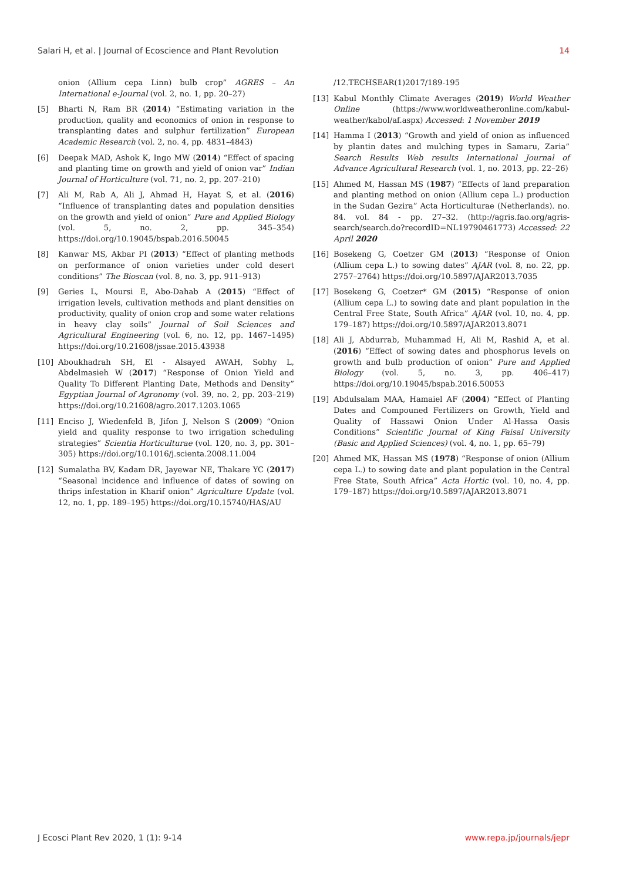Salari H, et al. | Journal of Ecoscience and Plant Revolution 14
onion (Allium cepa Linn) bulb crop” AGRES – An International e-Journal (vol. 2, no. 1, pp. 20–27)
[5] Bharti N, Ram BR (2014) “Estimating variation in the production, quality and economics of onion in response to transplanting dates and sulphur fertilization” European Academic Research (vol. 2, no. 4, pp. 4831–4843)
[6] Deepak MAD, Ashok K, Ingo MW (2014) “Effect of spacing and planting time on growth and yield of onion var” Indian Journal of Horticulture (vol. 71, no. 2, pp. 207–210)
[7] Ali M, Rab A, Ali J, Ahmad H, Hayat S, et al. (2016) “Influence of transplanting dates and population densities on the growth and yield of onion” Pure and Applied Biology (vol. 5, no. 2, pp. 345–354) https://doi.org/10.19045/bspab.2016.50045
[8] Kanwar MS, Akbar PI (2013) “Effect of planting methods on performance of onion varieties under cold desert conditions” The Bioscan (vol. 8, no. 3, pp. 911–913)
[9] Geries L, Moursi E, Abo-Dahab A (2015) “Effect of irrigation levels, cultivation methods and plant densities on productivity, quality of onion crop and some water relations in heavy clay soils” Journal of Soil Sciences and Agricultural Engineering (vol. 6, no. 12, pp. 1467–1495) https://doi.org/10.21608/jssae.2015.43938
[10] Aboukhadrah SH, El - Alsayed AWAH, Sobhy L, Abdelmasieh W (2017) “Response of Onion Yield and Quality To Different Planting Date, Methods and Density” Egyptian Journal of Agronomy (vol. 39, no. 2, pp. 203–219) https://doi.org/10.21608/agro.2017.1203.1065
[11] Enciso J, Wiedenfeld B, Jifon J, Nelson S (2009) “Onion yield and quality response to two irrigation scheduling strategies” Scientia Horticulturae (vol. 120, no. 3, pp. 301–305) https://doi.org/10.1016/j.scienta.2008.11.004
[12] Sumalatha BV, Kadam DR, Jayewar NE, Thakare YC (2017) “Seasonal incidence and influence of dates of sowing on thrips infestation in Kharif onion” Agriculture Update (vol. 12, no. 1, pp. 189–195) https://doi.org/10.15740/HAS/AU
/12.TECHSEAR(1)2017/189-195
[13] Kabul Monthly Climate Averages (2019) World Weather Online (https://www.worldweatheronline.com/kabul-weather/kabol/af.aspx) Accessed: 1 November 2019
[14] Hamma I (2013) “Growth and yield of onion as influenced by plantin dates and mulching types in Samaru, Zaria” Search Results Web results International Journal of Advance Agricultural Research (vol. 1, no. 2013, pp. 22–26)
[15] Ahmed M, Hassan MS (1987) “Effects of land preparation and planting method on onion (Allium cepa L.) production in the Sudan Gezira” Acta Horticulturae (Netherlands). no. 84. vol. 84 - pp. 27–32. (http://agris.fao.org/agris-search/search.do?recordID=NL19790461773) Accessed: 22 April 2020
[16] Bosekeng G, Coetzer GM (2013) “Response of Onion (Allium cepa L.) to sowing dates” AJAR (vol. 8, no. 22, pp. 2757–2764) https://doi.org/10.5897/AJAR2013.7035
[17] Bosekeng G, Coetzer* GM (2015) “Response of onion (Allium cepa L.) to sowing date and plant population in the Central Free State, South Africa” AJAR (vol. 10, no. 4, pp. 179–187) https://doi.org/10.5897/AJAR2013.8071
[18] Ali J, Abdurrab, Muhammad H, Ali M, Rashid A, et al. (2016) “Effect of sowing dates and phosphorus levels on growth and bulb production of onion” Pure and Applied Biology (vol. 5, no. 3, pp. 406–417) https://doi.org/10.19045/bspab.2016.50053
[19] Abdulsalam MAA, Hamaiel AF (2004) “Effect of Planting Dates and Compouned Fertilizers on Growth, Yield and Quality of Hassawi Onion Under Al-Hassa Oasis Conditions” Scientific Journal of King Faisal University (Basic and Applied Sciences) (vol. 4, no. 1, pp. 65–79)
[20] Ahmed MK, Hassan MS (1978) “Response of onion (Allium cepa L.) to sowing date and plant population in the Central Free State, South Africa” Acta Hortic (vol. 10, no. 4, pp. 179–187) https://doi.org/10.5897/AJAR2013.8071
J Ecosci Plant Rev 2020, 1 (1): 9-14 www.repa.jp/journals/jepr